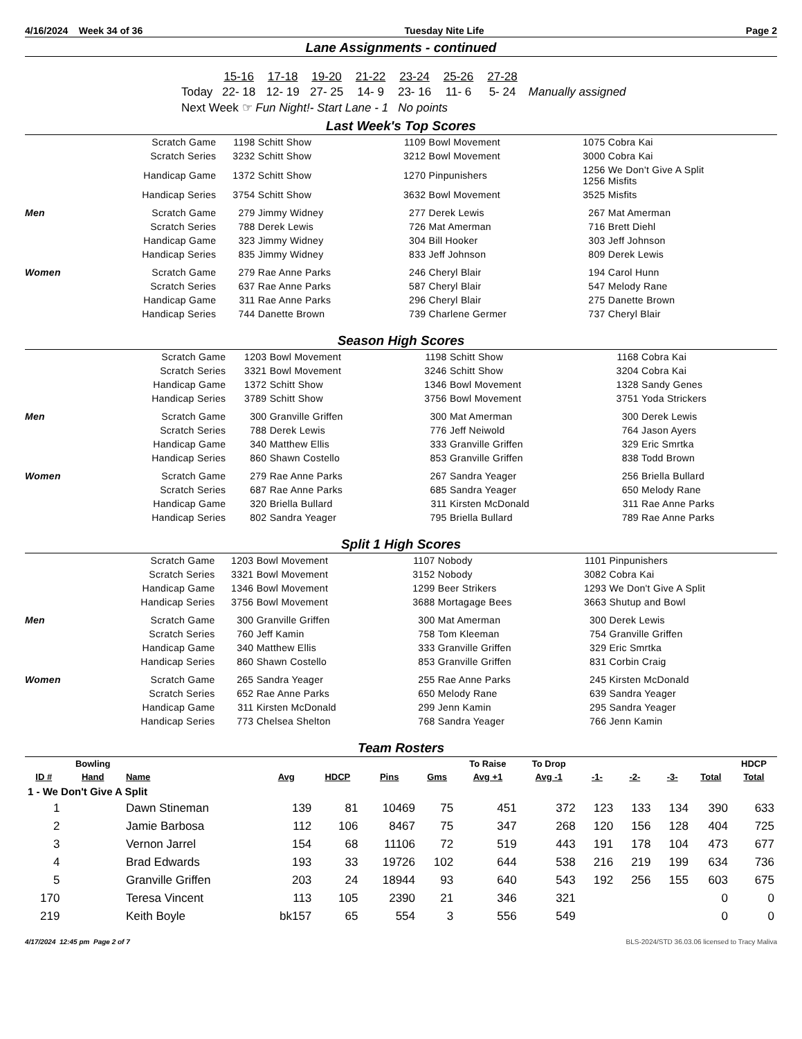4/16/2024 Week 34 of 36 Tuesday Nite Life Page 2
Lane Assignments - continued
| | 15-16 | 17-18 | 19-20 | 21-22 | 23-24 | 25-26 | 27-28 | |
| Today | 22- 18 | 12- 19 | 27- 25 | 14- 9 | 23- 16 | 11- 6 | 5- 24 | Manually assigned |
| Next Week ☞ Fun Night!- Start Lane - 1 No points | | | | | | | | |
Last Week's Top Scores
| | Scratch Game | 1198 | Schitt Show | 1109 | Bowl Movement | 1075 | Cobra Kai |
| | Scratch Series | 3232 | Schitt Show | 3212 | Bowl Movement | 3000 | Cobra Kai |
| | Handicap Game | 1372 | Schitt Show | 1270 | Pinpunishers | 1256 1256 | We Don't Give A Split Misfits |
| | Handicap Series | 3754 | Schitt Show | 3632 | Bowl Movement | 3525 | Misfits |
| Men | Scratch Game | 279 | Jimmy Widney | 277 | Derek Lewis | 267 | Mat Amerman |
| | Scratch Series | 788 | Derek Lewis | 726 | Mat Amerman | 716 | Brett Diehl |
| | Handicap Game | 323 | Jimmy Widney | 304 | Bill Hooker | 303 | Jeff Johnson |
| | Handicap Series | 835 | Jimmy Widney | 833 | Jeff Johnson | 809 | Derek Lewis |
| Women | Scratch Game | 279 | Rae Anne Parks | 246 | Cheryl Blair | 194 | Carol Hunn |
| | Scratch Series | 637 | Rae Anne Parks | 587 | Cheryl Blair | 547 | Melody Rane |
| | Handicap Game | 311 | Rae Anne Parks | 296 | Cheryl Blair | 275 | Danette Brown |
| | Handicap Series | 744 | Danette Brown | 739 | Charlene Germer | 737 | Cheryl Blair |
Season High Scores
| | Scratch Game | 1203 | Bowl Movement | 1198 | Schitt Show | 1168 | Cobra Kai |
| | Scratch Series | 3321 | Bowl Movement | 3246 | Schitt Show | 3204 | Cobra Kai |
| | Handicap Game | 1372 | Schitt Show | 1346 | Bowl Movement | 1328 | Sandy Genes |
| | Handicap Series | 3789 | Schitt Show | 3756 | Bowl Movement | 3751 | Yoda Strickers |
| Men | Scratch Game | 300 | Granville Griffen | 300 | Mat Amerman | 300 | Derek Lewis |
| | Scratch Series | 788 | Derek Lewis | 776 | Jeff Neiwold | 764 | Jason Ayers |
| | Handicap Game | 340 | Matthew Ellis | 333 | Granville Griffen | 329 | Eric Smrtka |
| | Handicap Series | 860 | Shawn Costello | 853 | Granville Griffen | 838 | Todd Brown |
| Women | Scratch Game | 279 | Rae Anne Parks | 267 | Sandra Yeager | 256 | Briella Bullard |
| | Scratch Series | 687 | Rae Anne Parks | 685 | Sandra Yeager | 650 | Melody Rane |
| | Handicap Game | 320 | Briella Bullard | 311 | Kirsten McDonald | 311 | Rae Anne Parks |
| | Handicap Series | 802 | Sandra Yeager | 795 | Briella Bullard | 789 | Rae Anne Parks |
Split 1 High Scores
| | Scratch Game | 1203 | Bowl Movement | 1107 | Nobody | 1101 | Pinpunishers |
| | Scratch Series | 3321 | Bowl Movement | 3152 | Nobody | 3082 | Cobra Kai |
| | Handicap Game | 1346 | Bowl Movement | 1299 | Beer Strikers | 1293 | We Don't Give A Split |
| | Handicap Series | 3756 | Bowl Movement | 3688 | Mortagage Bees | 3663 | Shutup and Bowl |
| Men | Scratch Game | 300 | Granville Griffen | 300 | Mat Amerman | 300 | Derek Lewis |
| | Scratch Series | 760 | Jeff Kamin | 758 | Tom Kleeman | 754 | Granville Griffen |
| | Handicap Game | 340 | Matthew Ellis | 333 | Granville Griffen | 329 | Eric Smrtka |
| | Handicap Series | 860 | Shawn Costello | 853 | Granville Griffen | 831 | Corbin Craig |
| Women | Scratch Game | 265 | Sandra Yeager | 255 | Rae Anne Parks | 245 | Kirsten McDonald |
| | Scratch Series | 652 | Rae Anne Parks | 650 | Melody Rane | 639 | Sandra Yeager |
| | Handicap Game | 311 | Kirsten McDonald | 299 | Jenn Kamin | 295 | Sandra Yeager |
| | Handicap Series | 773 | Chelsea Shelton | 768 | Sandra Yeager | 766 | Jenn Kamin |
Team Rosters
| | Bowling | | | | | | To Raise | To Drop | | | | | HDCP |
| --- | --- | --- | --- | --- | --- | --- | --- | --- | --- | --- | --- | --- | --- |
| ID # | Hand | Name | Avg | HDCP | Pins | Gms | Avg +1 | Avg -1 | -1- | -2- | -3- | Total | Total |
| 1 - We Don't Give A Split | | | | | | | | | | | | | |
| 1 | | Dawn Stineman | 139 | 81 | 10469 | 75 | 451 | 372 | 123 | 133 | 134 | 390 | 633 |
| 2 | | Jamie Barbosa | 112 | 106 | 8467 | 75 | 347 | 268 | 120 | 156 | 128 | 404 | 725 |
| 3 | | Vernon Jarrel | 154 | 68 | 11106 | 72 | 519 | 443 | 191 | 178 | 104 | 473 | 677 |
| 4 | | Brad Edwards | 193 | 33 | 19726 | 102 | 644 | 538 | 216 | 219 | 199 | 634 | 736 |
| 5 | | Granville Griffen | 203 | 24 | 18944 | 93 | 640 | 543 | 192 | 256 | 155 | 603 | 675 |
| 170 | | Teresa Vincent | 113 | 105 | 2390 | 21 | 346 | 321 | | | | 0 | 0 |
| 219 | | Keith Boyle | bk157 | 65 | 554 | 3 | 556 | 549 | | | | 0 | 0 |
4/17/2024 12:45 pm Page 2 of 7 BLS-2024/STD 36.03.06 licensed to Tracy Maliva